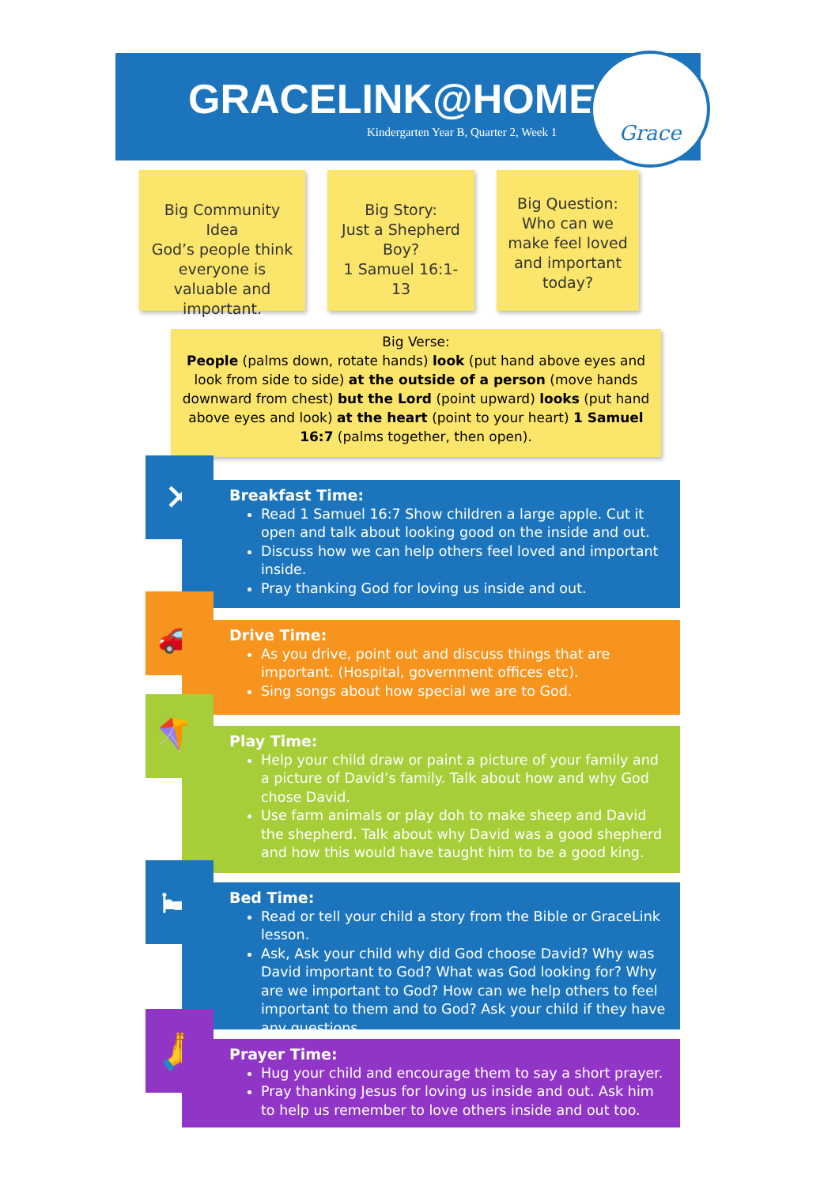GRACELINK@HOME
Kindergarten Year B, Quarter 2, Week 1
Grace
Big Community Idea
God’s people think everyone is valuable and important.
Big Story:
Just a Shepherd Boy?
1 Samuel 16:1-13
Big Question:
Who can we make feel loved and important today?
Big Verse:
People (palms down, rotate hands) look (put hand above eyes and look from side to side) at the outside of a person (move hands downward from chest) but the Lord (point upward) looks (put hand above eyes and look) at the heart (point to your heart) 1 Samuel 16:7 (palms together, then open).
✕
Breakfast Time:
Read 1 Samuel 16:7 Show children a large apple. Cut it open and talk about looking good on the inside and out.
Discuss how we can help others feel loved and important inside.
Pray thanking God for loving us inside and out.
🚗
Drive Time:
As you drive, point out and discuss things that are important. (Hospital, government offices etc).
Sing songs about how special we are to God.
🪁
Play Time:
Help your child draw or paint a picture of your family and a picture of David’s family. Talk about how and why God chose David.
Use farm animals or play doh to make sheep and David the shepherd. Talk about why David was a good shepherd and how this would have taught him to be a good king.
🛏
Bed Time:
Read or tell your child a story from the Bible or GraceLink lesson.
Ask, Ask your child why did God choose David? Why was David important to God? What was God looking for? Why are we important to God? How can we help others to feel important to them and to God? Ask your child if they have any questions.
🙏
Prayer Time:
Hug your child and encourage them to say a short prayer.
Pray thanking Jesus for loving us inside and out. Ask him to help us remember to love others inside and out too.